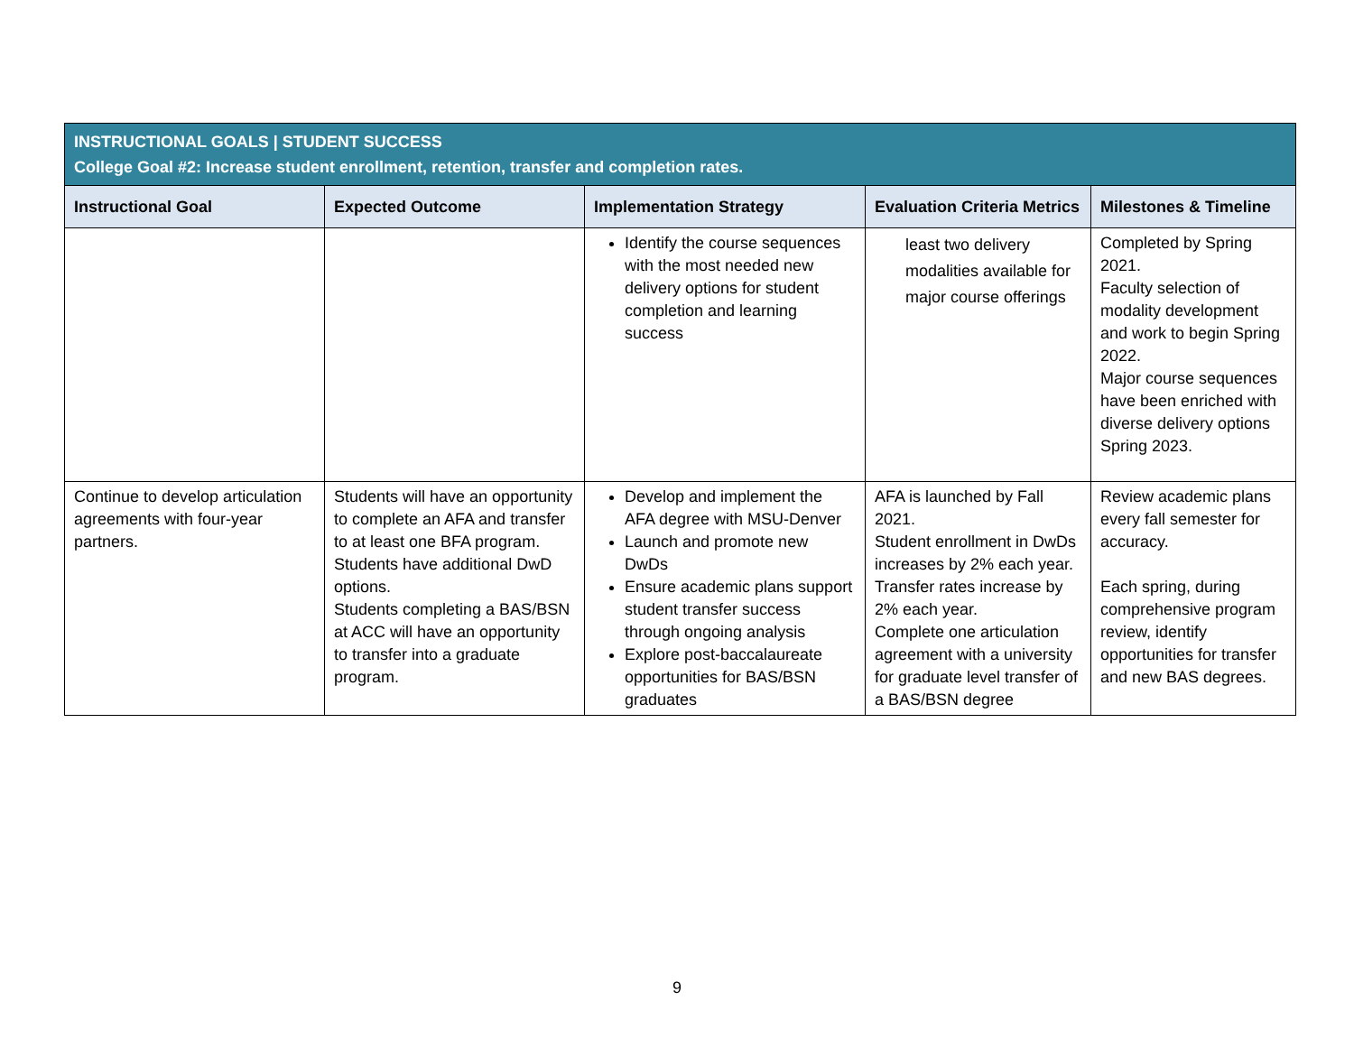| INSTRUCTIONAL GOALS / STUDENT SUCCESS College Goal #2: Increase student enrollment, retention, transfer and completion rates. | | | | |
| Instructional Goal | Expected Outcome | Implementation Strategy | Evaluation Criteria Metrics | Milestones & Timeline |
| | | Identify the course sequences with the most needed new delivery options for student completion and learning success | least two delivery modalities available for major course offerings | Completed by Spring 2021. Faculty selection of modality development and work to begin Spring 2022. Major course sequences have been enriched with diverse delivery options Spring 2023. |
| Continue to develop articulation agreements with four-year partners. | Students will have an opportunity to complete an AFA and transfer to at least one BFA program. Students have additional DwD options. Students completing a BAS/BSN at ACC will have an opportunity to transfer into a graduate program. | Develop and implement the AFA degree with MSU-Denver Launch and promote new DwDs Ensure academic plans support student transfer success through ongoing analysis Explore post-baccalaureate opportunities for BAS/BSN graduates | AFA is launched by Fall 2021. Student enrollment in DwDs increases by 2% each year. Transfer rates increase by 2% each year. Complete one articulation agreement with a university for graduate level transfer of a BAS/BSN degree | Review academic plans every fall semester for accuracy. Each spring, during comprehensive program review, identify opportunities for transfer and new BAS degrees. |
9